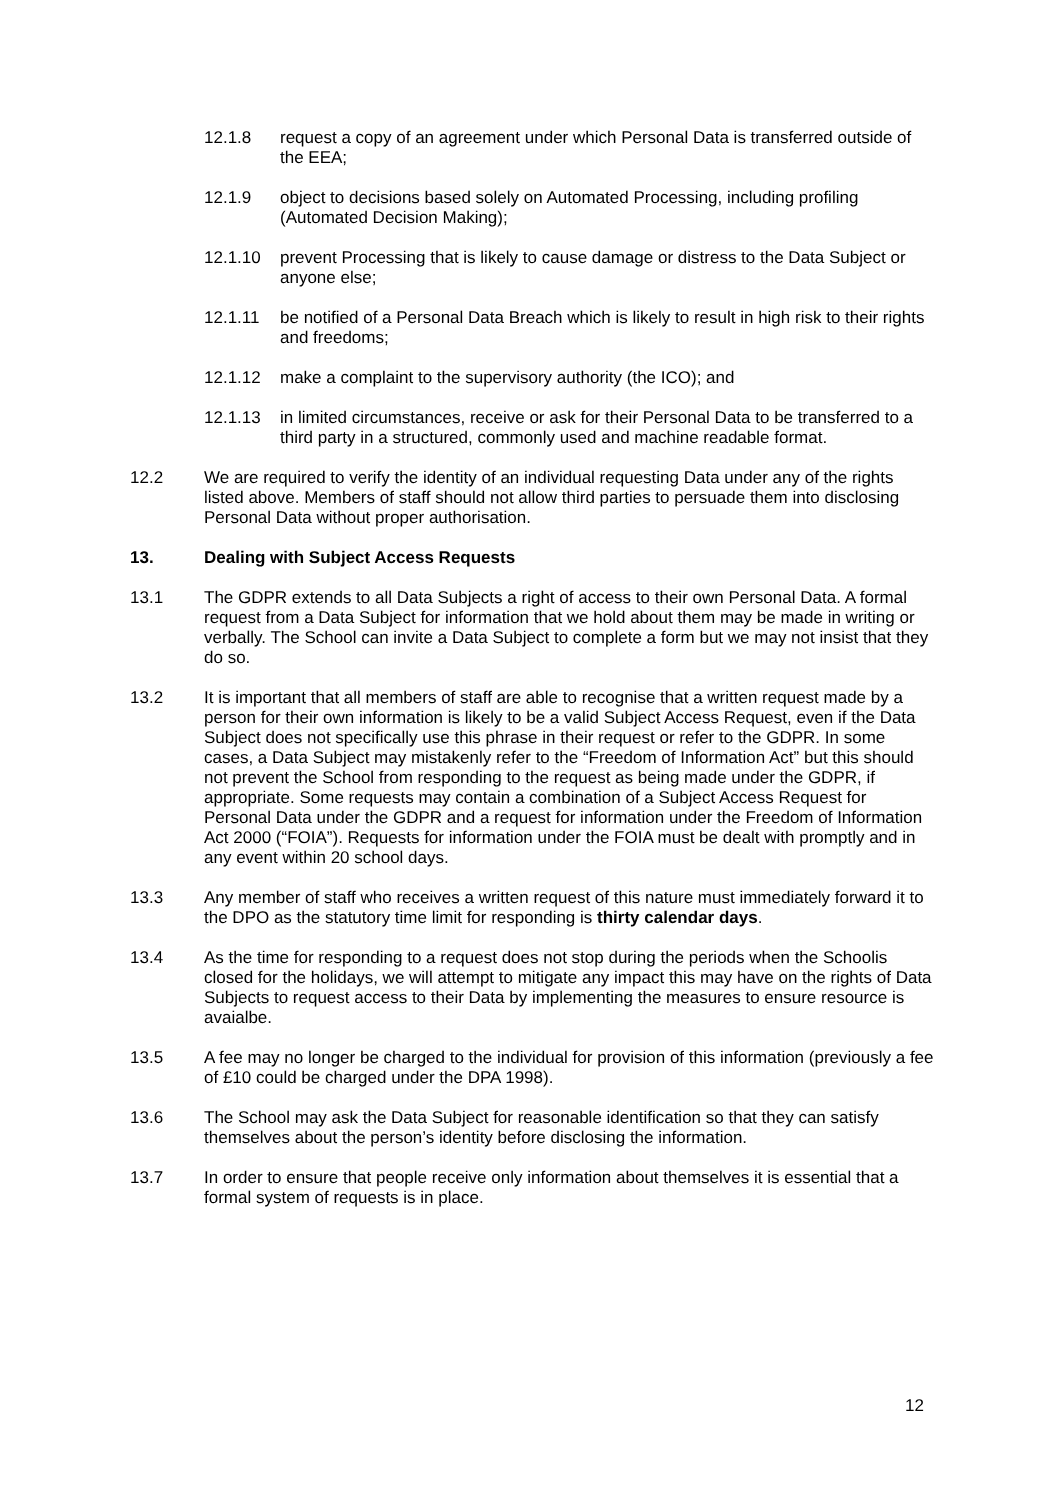12.1.8 request a copy of an agreement under which Personal Data is transferred outside of the EEA;
12.1.9 object to decisions based solely on Automated Processing, including profiling (Automated Decision Making);
12.1.10 prevent Processing that is likely to cause damage or distress to the Data Subject or anyone else;
12.1.11 be notified of a Personal Data Breach which is likely to result in high risk to their rights and freedoms;
12.1.12 make a complaint to the supervisory authority (the ICO); and
12.1.13 in limited circumstances, receive or ask for their Personal Data to be transferred to a third party in a structured, commonly used and machine readable format.
12.2 We are required to verify the identity of an individual requesting Data under any of the rights listed above. Members of staff should not allow third parties to persuade them into disclosing Personal Data without proper authorisation.
13. Dealing with Subject Access Requests
13.1 The GDPR extends to all Data Subjects a right of access to their own Personal Data. A formal request from a Data Subject for information that we hold about them may be made in writing or verbally. The School can invite a Data Subject to complete a form but we may not insist that they do so.
13.2 It is important that all members of staff are able to recognise that a written request made by a person for their own information is likely to be a valid Subject Access Request, even if the Data Subject does not specifically use this phrase in their request or refer to the GDPR. In some cases, a Data Subject may mistakenly refer to the “Freedom of Information Act” but this should not prevent the School from responding to the request as being made under the GDPR, if appropriate. Some requests may contain a combination of a Subject Access Request for Personal Data under the GDPR and a request for information under the Freedom of Information Act 2000 (“FOIA”). Requests for information under the FOIA must be dealt with promptly and in any event within 20 school days.
13.3 Any member of staff who receives a written request of this nature must immediately forward it to the DPO as the statutory time limit for responding is thirty calendar days.
13.4 As the time for responding to a request does not stop during the periods when the Schoolis closed for the holidays, we will attempt to mitigate any impact this may have on the rights of Data Subjects to request access to their Data by implementing the measures to ensure resource is avaialbe.
13.5 A fee may no longer be charged to the individual for provision of this information (previously a fee of £10 could be charged under the DPA 1998).
13.6 The School may ask the Data Subject for reasonable identification so that they can satisfy themselves about the person’s identity before disclosing the information.
13.7 In order to ensure that people receive only information about themselves it is essential that a formal system of requests is in place.
12